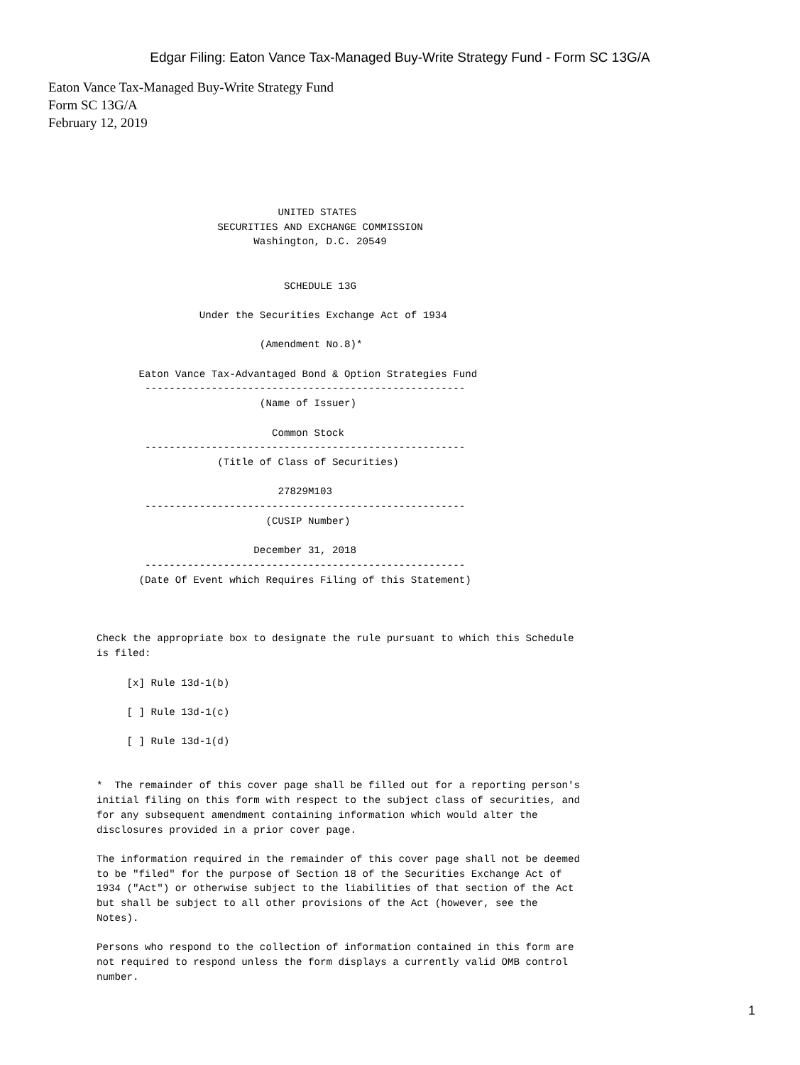Edgar Filing: Eaton Vance Tax-Managed Buy-Write Strategy Fund - Form SC 13G/A
Eaton Vance Tax-Managed Buy-Write Strategy Fund
Form SC 13G/A
February 12, 2019
                              UNITED STATES
                    SECURITIES AND EXCHANGE COMMISSION
                          Washington, D.C. 20549


                               SCHEDULE 13G

                 Under the Securities Exchange Act of 1934

                           (Amendment No.8)*

       Eaton Vance Tax-Advantaged Bond & Option Strategies Fund
        -----------------------------------------------------
                           (Name of Issuer)

                             Common Stock
        -----------------------------------------------------
                    (Title of Class of Securities)

                              27829M103
        -----------------------------------------------------
                            (CUSIP Number)

                          December 31, 2018
        -----------------------------------------------------
       (Date Of Event which Requires Filing of this Statement)



Check the appropriate box to designate the rule pursuant to which this Schedule
is filed:

     [x] Rule 13d-1(b)

     [ ] Rule 13d-1(c)

     [ ] Rule 13d-1(d)


*  The remainder of this cover page shall be filled out for a reporting person's
initial filing on this form with respect to the subject class of securities, and
for any subsequent amendment containing information which would alter the
disclosures provided in a prior cover page.

The information required in the remainder of this cover page shall not be deemed
to be "filed" for the purpose of Section 18 of the Securities Exchange Act of
1934 ("Act") or otherwise subject to the liabilities of that section of the Act
but shall be subject to all other provisions of the Act (however, see the
Notes).

Persons who respond to the collection of information contained in this form are
not required to respond unless the form displays a currently valid OMB control
number.
1